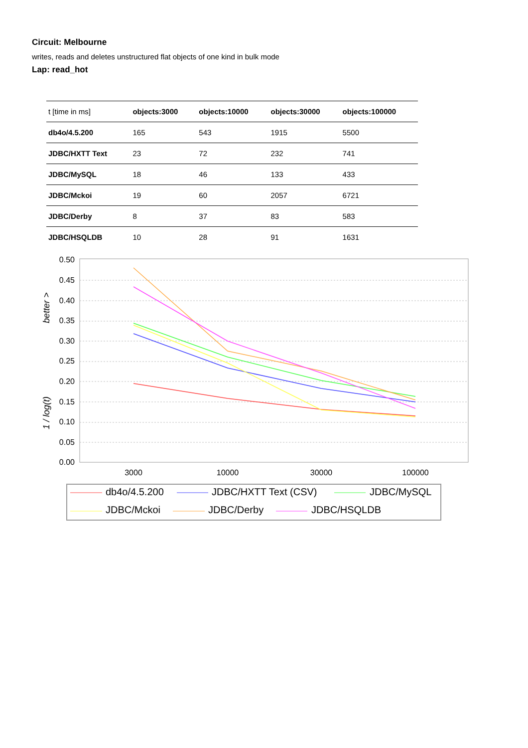Circuit: Melbourne
writes, reads and deletes unstructured flat objects of one kind in bulk mode
Lap: read_hot
| t [time in ms] | objects:3000 | objects:10000 | objects:30000 | objects:100000 |
| db4o/4.5.200 | 165 | 543 | 1915 | 5500 |
| JDBC/HXTT Text | 23 | 72 | 232 | 741 |
| JDBC/MySQL | 18 | 46 | 133 | 433 |
| JDBC/Mckoi | 19 | 60 | 2057 | 6721 |
| JDBC/Derby | 8 | 37 | 83 | 583 |
| JDBC/HSQLDB | 10 | 28 | 91 | 1631 |
0.50
0.45
0.40
0.35
0.30
0.25
0.20
0.15
0.10
0.05
0.00
1 / log(t)
better >
3000
10000
30000
100000
db4o/4.5.200
JDBC/HXTT Text (CSV)
JDBC/MySQL
JDBC/Mckoi
JDBC/Derby
JDBC/HSQLDB